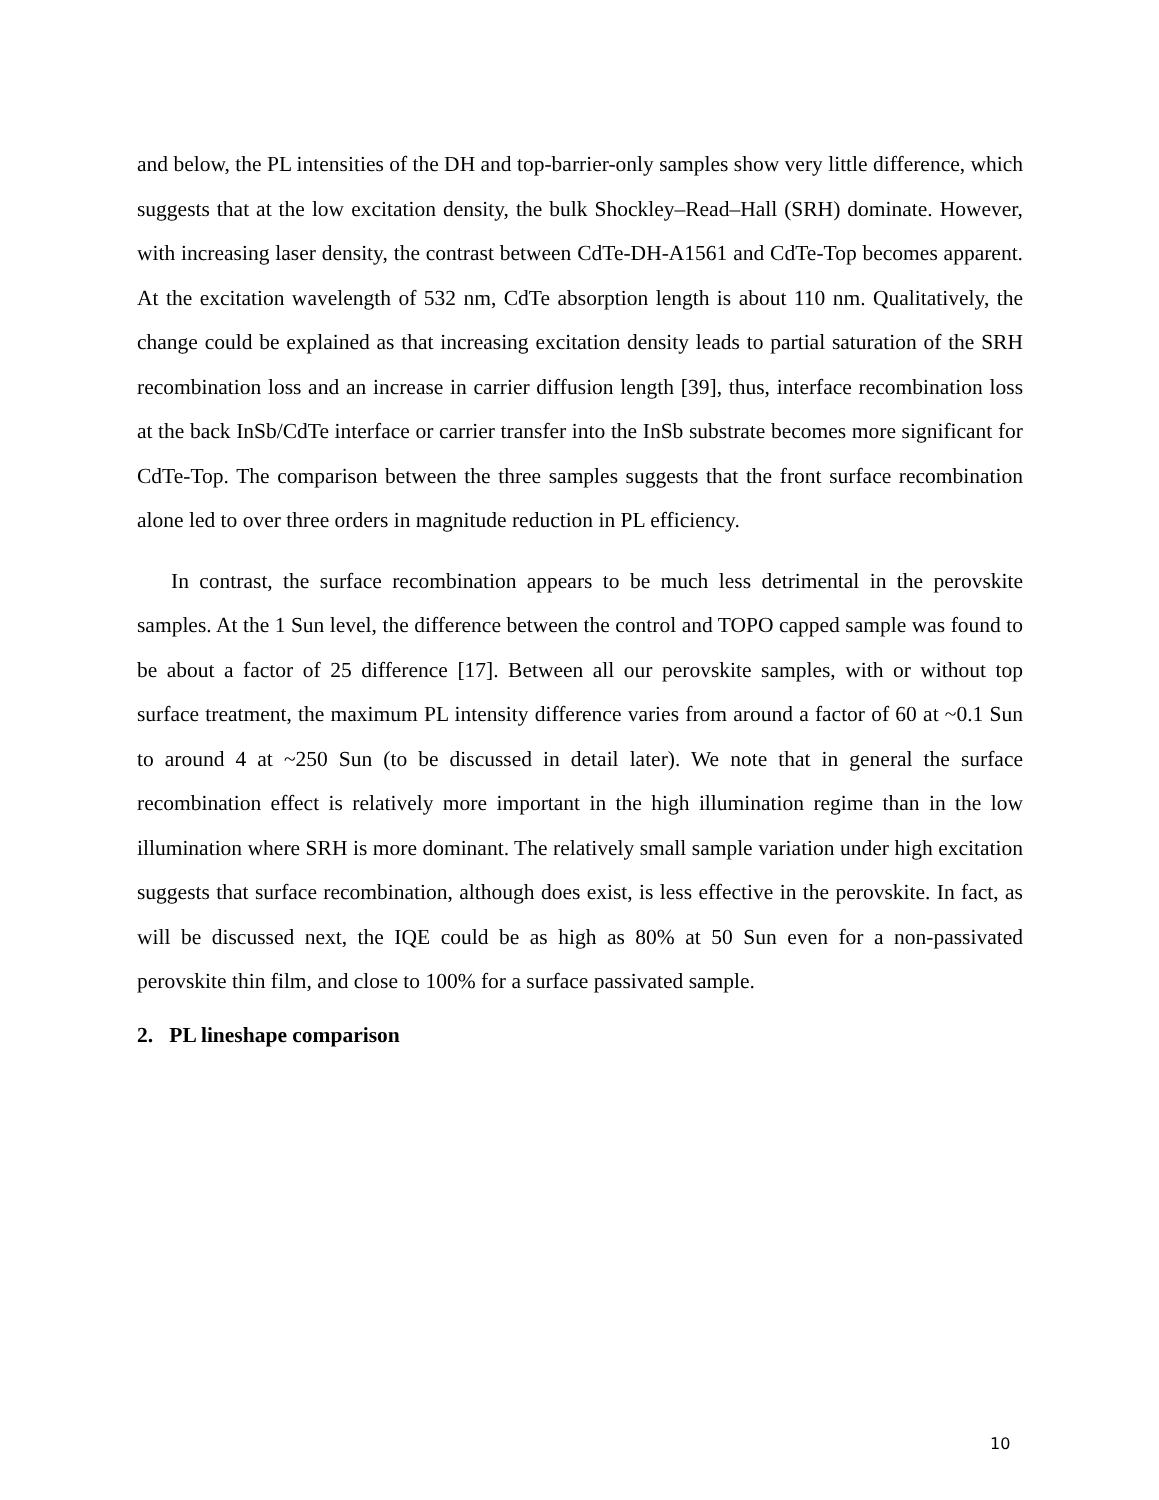and below, the PL intensities of the DH and top-barrier-only samples show very little difference, which suggests that at the low excitation density, the bulk Shockley–Read–Hall (SRH) dominate. However, with increasing laser density, the contrast between CdTe-DH-A1561 and CdTe-Top becomes apparent. At the excitation wavelength of 532 nm, CdTe absorption length is about 110 nm. Qualitatively, the change could be explained as that increasing excitation density leads to partial saturation of the SRH recombination loss and an increase in carrier diffusion length [39], thus, interface recombination loss at the back InSb/CdTe interface or carrier transfer into the InSb substrate becomes more significant for CdTe-Top. The comparison between the three samples suggests that the front surface recombination alone led to over three orders in magnitude reduction in PL efficiency.
In contrast, the surface recombination appears to be much less detrimental in the perovskite samples. At the 1 Sun level, the difference between the control and TOPO capped sample was found to be about a factor of 25 difference [17]. Between all our perovskite samples, with or without top surface treatment, the maximum PL intensity difference varies from around a factor of 60 at ~0.1 Sun to around 4 at ~250 Sun (to be discussed in detail later). We note that in general the surface recombination effect is relatively more important in the high illumination regime than in the low illumination where SRH is more dominant. The relatively small sample variation under high excitation suggests that surface recombination, although does exist, is less effective in the perovskite. In fact, as will be discussed next, the IQE could be as high as 80% at 50 Sun even for a non-passivated perovskite thin film, and close to 100% for a surface passivated sample.
2. PL lineshape comparison
10